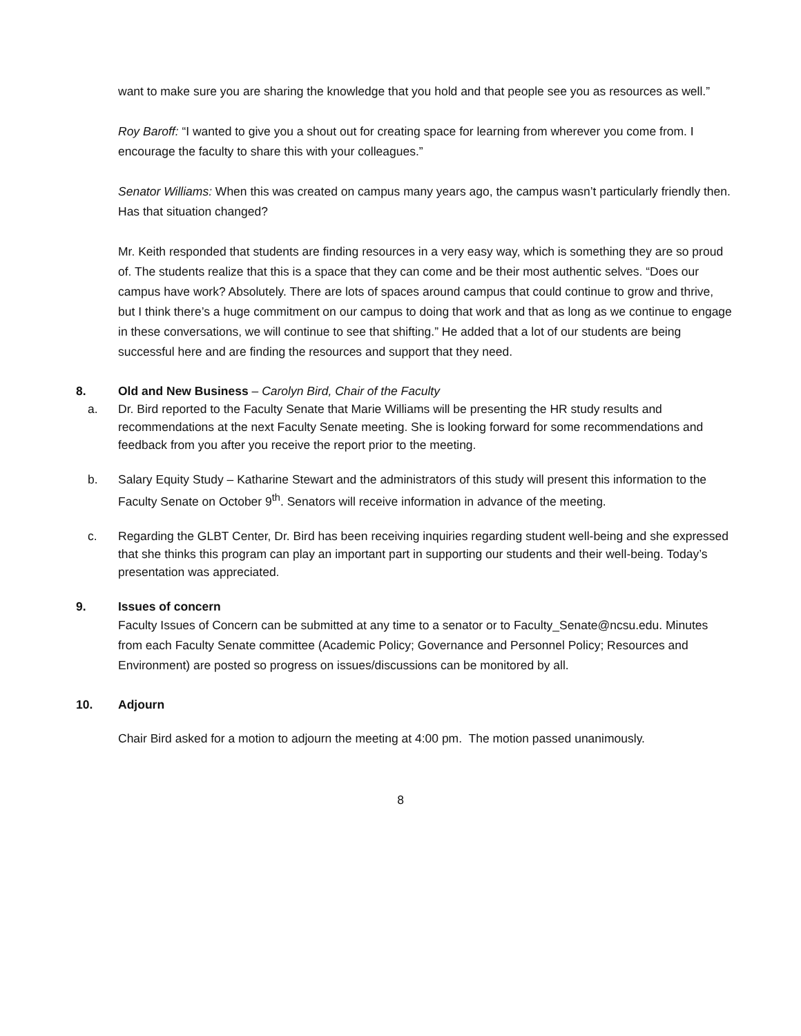want to make sure you are sharing the knowledge that you hold and that people see you as resources as well.”
Roy Baroff: “I wanted to give you a shout out for creating space for learning from wherever you come from. I encourage the faculty to share this with your colleagues.”
Senator Williams: When this was created on campus many years ago, the campus wasn’t particularly friendly then. Has that situation changed?
Mr. Keith responded that students are finding resources in a very easy way, which is something they are so proud of. The students realize that this is a space that they can come and be their most authentic selves. “Does our campus have work? Absolutely. There are lots of spaces around campus that could continue to grow and thrive, but I think there’s a huge commitment on our campus to doing that work and that as long as we continue to engage in these conversations, we will continue to see that shifting.” He added that a lot of our students are being successful here and are finding the resources and support that they need.
8. Old and New Business – Carolyn Bird, Chair of the Faculty
a. Dr. Bird reported to the Faculty Senate that Marie Williams will be presenting the HR study results and recommendations at the next Faculty Senate meeting. She is looking forward for some recommendations and feedback from you after you receive the report prior to the meeting.
b. Salary Equity Study – Katharine Stewart and the administrators of this study will present this information to the Faculty Senate on October 9<sup>th</sup>. Senators will receive information in advance of the meeting.
c. Regarding the GLBT Center, Dr. Bird has been receiving inquiries regarding student well-being and she expressed that she thinks this program can play an important part in supporting our students and their well-being. Today’s presentation was appreciated.
9. Issues of concern
Faculty Issues of Concern can be submitted at any time to a senator or to Faculty_Senate@ncsu.edu. Minutes from each Faculty Senate committee (Academic Policy; Governance and Personnel Policy; Resources and Environment) are posted so progress on issues/discussions can be monitored by all.
10. Adjourn
Chair Bird asked for a motion to adjourn the meeting at 4:00 pm. The motion passed unanimously.
8